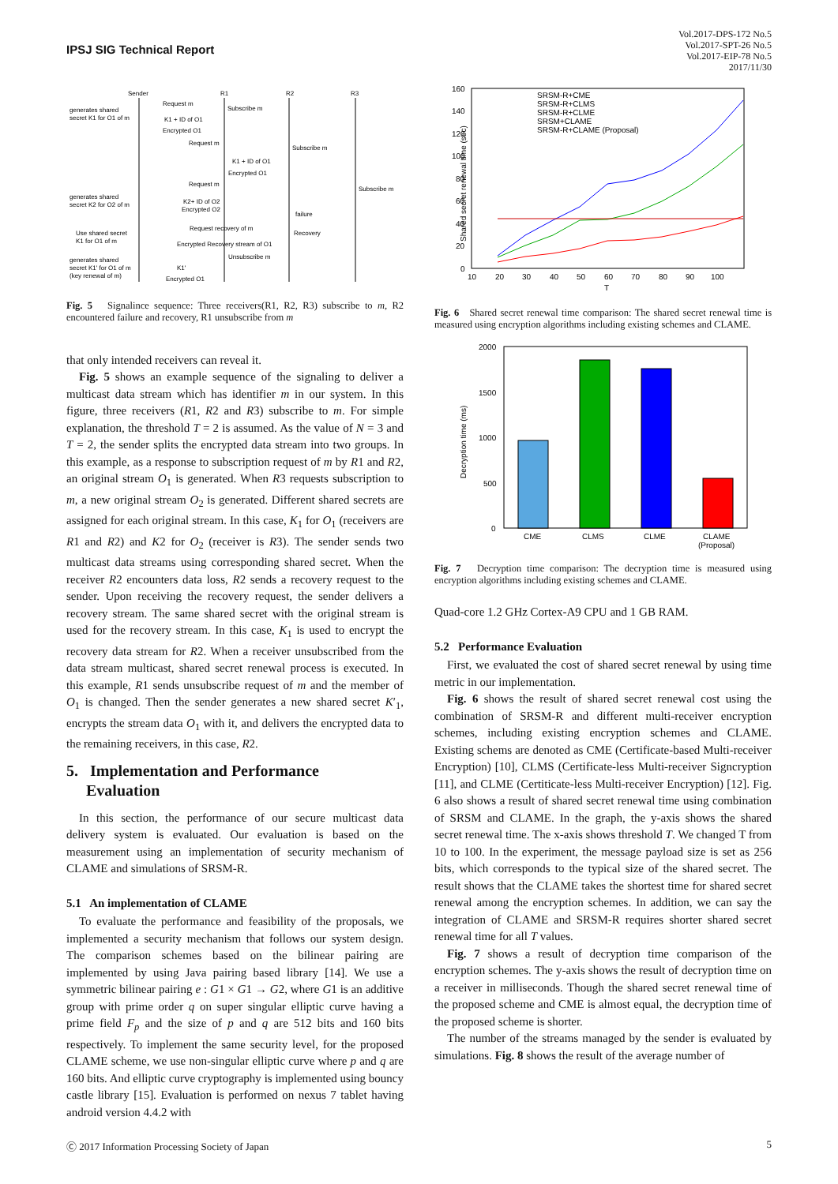IPSJ SIG Technical Report
Vol.2017-DPS-172 No.5
Vol.2017-SPT-26 No.5
Vol.2017-EIP-78 No.5
2017/11/30
Sender
R1
R2
R3
generates shared
secret K1 for O1 of m
Request m
Subscribe m
K1 + ID of O1
Encrypted O1
Request m
Subscribe m
K1 + ID of O1
Encrypted O1
Request m
Subscribe m
generates shared
secret K2 for O2 of m
K2+ ID of O2
Encrypted O2
failure
Use shared secret
K1 for O1 of m
Request recovery of m
Recovery
Encrypted Recovery stream of O1
Unsubscribe m
generates shared
secret K1' for O1 of m
(key renewal of m)
K1'
Encrypted O1
Fig. 5 Signalince sequence: Three receivers(R1, R2, R3) subscribe to m, R2 encountered failure and recovery, R1 unsubscribe from m
that only intended receivers can reveal it.
Fig. 5 shows an example sequence of the signaling to deliver a multicast data stream which has identifier m in our system. In this figure, three receivers (R1, R2 and R3) subscribe to m. For simple explanation, the threshold T = 2 is assumed. As the value of N = 3 and T = 2, the sender splits the encrypted data stream into two groups. In this example, as a response to subscription request of m by R1 and R2, an original stream O<sub>1</sub> is generated. When R3 requests subscription to m, a new original stream O<sub>2</sub> is generated. Different shared secrets are assigned for each original stream. In this case, K<sub>1</sub> for O<sub>1</sub> (receivers are R1 and R2) and K2 for O<sub>2</sub> (receiver is R3). The sender sends two multicast data streams using corresponding shared secret. When the receiver R2 encounters data loss, R2 sends a recovery request to the sender. Upon receiving the recovery request, the sender delivers a recovery stream. The same shared secret with the original stream is used for the recovery stream. In this case, K<sub>1</sub> is used to encrypt the recovery data stream for R2. When a receiver unsubscribed from the data stream multicast, shared secret renewal process is executed. In this example, R1 sends unsubscribe request of m and the member of O<sub>1</sub> is changed. Then the sender generates a new shared secret K′<sub>1</sub>, encrypts the stream data O<sub>1</sub> with it, and delivers the encrypted data to the remaining receivers, in this case, R2.
5. Implementation and Performance
Evaluation
In this section, the performance of our secure multicast data delivery system is evaluated. Our evaluation is based on the measurement using an implementation of security mechanism of CLAME and simulations of SRSM-R.
5.1 An implementation of CLAME
To evaluate the performance and feasibility of the proposals, we implemented a security mechanism that follows our system design. The comparison schemes based on the bilinear pairing are implemented by using Java pairing based library [14]. We use a symmetric bilinear pairing e : G1 × G1 → G2, where G1 is an additive group with prime order q on super singular elliptic curve having a prime field F<sub>p</sub> and the size of p and q are 512 bits and 160 bits respectively. To implement the same security level, for the proposed CLAME scheme, we use non-singular elliptic curve where p and q are 160 bits. And elliptic curve cryptography is implemented using bouncy castle library [15]. Evaluation is performed on nexus 7 tablet having android version 4.4.2 with
160
140
120
100
80
60
40
20
0
10
20
30
40
50
60
70
80
90
100
T
Shared secret renewal time (sec)
SRSM-R+CME
SRSM-R+CLMS
SRSM-R+CLME
SRSM+CLAME
SRSM-R+CLAME (Proposal)
Fig. 6 Shared secret renewal time comparison: The shared secret renewal time is measured using encryption algorithms including existing schemes and CLAME.
2000
1500
1000
500
0
Decryption time (ms)
CME
CLMS
CLME
CLAME
(Proposal)
Fig. 7 Decryption time comparison: The decryption time is measured using encryption algorithms including existing schemes and CLAME.
Quad-core 1.2 GHz Cortex-A9 CPU and 1 GB RAM.
5.2 Performance Evaluation
First, we evaluated the cost of shared secret renewal by using time metric in our implementation.
Fig. 6 shows the result of shared secret renewal cost using the combination of SRSM-R and different multi-receiver encryption schemes, including existing encryption schemes and CLAME. Existing schems are denoted as CME (Certificate-based Multi-receiver Encryption) [10], CLMS (Certificate-less Multi-receiver Signcryption [11], and CLME (Certiticate-less Multi-receiver Encryption) [12]. Fig. 6 also shows a result of shared secret renewal time using combination of SRSM and CLAME. In the graph, the y-axis shows the shared secret renewal time. The x-axis shows threshold T. We changed T from 10 to 100. In the experiment, the message payload size is set as 256 bits, which corresponds to the typical size of the shared secret. The result shows that the CLAME takes the shortest time for shared secret renewal among the encryption schemes. In addition, we can say the integration of CLAME and SRSM-R requires shorter shared secret renewal time for all T values.
Fig. 7 shows a result of decryption time comparison of the encryption schemes. The y-axis shows the result of decryption time on a receiver in milliseconds. Though the shared secret renewal time of the proposed scheme and CME is almost equal, the decryption time of the proposed scheme is shorter.
The number of the streams managed by the sender is evaluated by simulations. Fig. 8 shows the result of the average number of
Ⓒ 2017 Information Processing Society of Japan 5